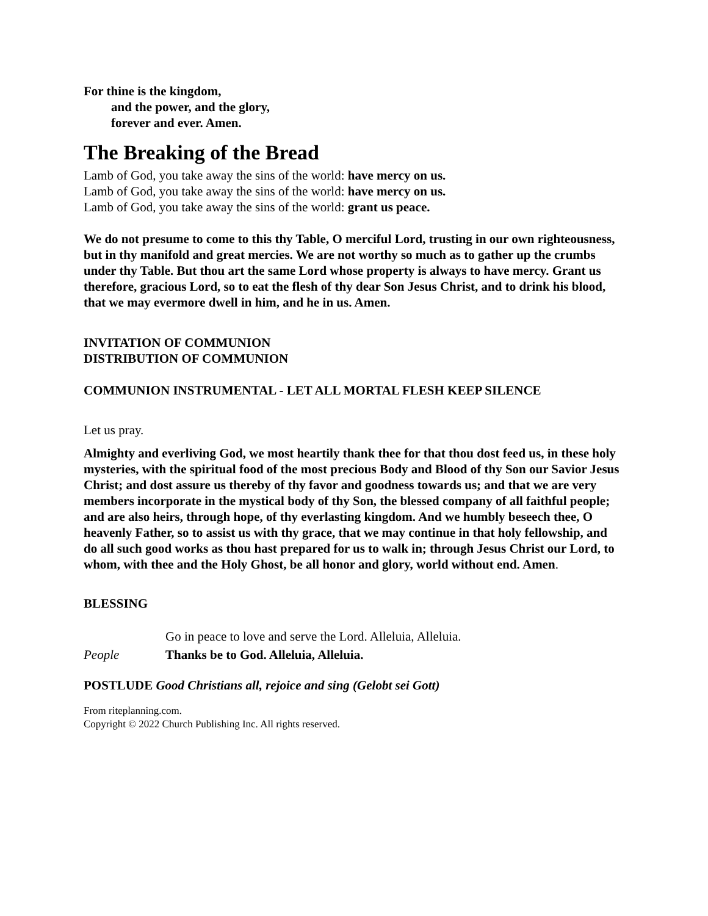For thine is the kingdom,
and the power, and the glory,
forever and ever. Amen.
The Breaking of the Bread
Lamb of God, you take away the sins of the world: have mercy on us.
Lamb of God, you take away the sins of the world: have mercy on us.
Lamb of God, you take away the sins of the world: grant us peace.
We do not presume to come to this thy Table, O merciful Lord, trusting in our own righteousness, but in thy manifold and great mercies. We are not worthy so much as to gather up the crumbs under thy Table. But thou art the same Lord whose property is always to have mercy. Grant us therefore, gracious Lord, so to eat the flesh of thy dear Son Jesus Christ, and to drink his blood, that we may evermore dwell in him, and he in us. Amen.
INVITATION OF COMMUNION
DISTRIBUTION OF COMMUNION
COMMUNION INSTRUMENTAL - LET ALL MORTAL FLESH KEEP SILENCE
Let us pray.
Almighty and everliving God, we most heartily thank thee for that thou dost feed us, in these holy mysteries, with the spiritual food of the most precious Body and Blood of thy Son our Savior Jesus Christ; and dost assure us thereby of thy favor and goodness towards us; and that we are very members incorporate in the mystical body of thy Son, the blessed company of all faithful people; and are also heirs, through hope, of thy everlasting kingdom. And we humbly beseech thee, O heavenly Father, so to assist us with thy grace, that we may continue in that holy fellowship, and do all such good works as thou hast prepared for us to walk in; through Jesus Christ our Lord, to whom, with thee and the Holy Ghost, be all honor and glory, world without end. Amen.
BLESSING
Go in peace to love and serve the Lord. Alleluia, Alleluia.
People Thanks be to God. Alleluia, Alleluia.
POSTLUDE Good Christians all, rejoice and sing (Gelobt sei Gott)
From riteplanning.com.
Copyright © 2022 Church Publishing Inc. All rights reserved.